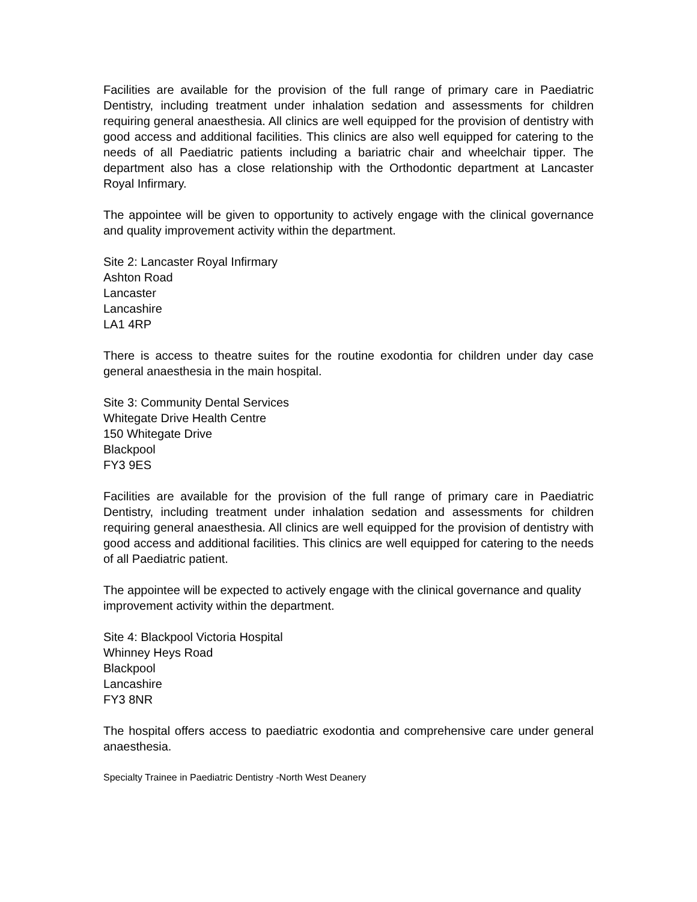Facilities are available for the provision of the full range of primary care in Paediatric Dentistry, including treatment under inhalation sedation and assessments for children requiring general anaesthesia. All clinics are well equipped for the provision of dentistry with good access and additional facilities. This clinics are also well equipped for catering to the needs of all Paediatric patients including a bariatric chair and wheelchair tipper. The department also has a close relationship with the Orthodontic department at Lancaster Royal Infirmary.
The appointee will be given to opportunity to actively engage with the clinical governance and quality improvement activity within the department.
Site 2: Lancaster Royal Infirmary
Ashton Road
Lancaster
Lancashire
LA1 4RP
There is access to theatre suites for the routine exodontia for children under day case general anaesthesia in the main hospital.
Site 3: Community Dental Services
Whitegate Drive Health Centre
150 Whitegate Drive
Blackpool
FY3 9ES
Facilities are available for the provision of the full range of primary care in Paediatric Dentistry, including treatment under inhalation sedation and assessments for children requiring general anaesthesia. All clinics are well equipped for the provision of dentistry with good access and additional facilities. This clinics are well equipped for catering to the needs of all Paediatric patient.
The appointee will be expected to actively engage with the clinical governance and quality
improvement activity within the department.
Site 4: Blackpool Victoria Hospital
Whinney Heys Road
Blackpool
Lancashire
FY3 8NR
The hospital offers access to paediatric exodontia and comprehensive care under general anaesthesia.
Specialty Trainee in Paediatric Dentistry -North West Deanery